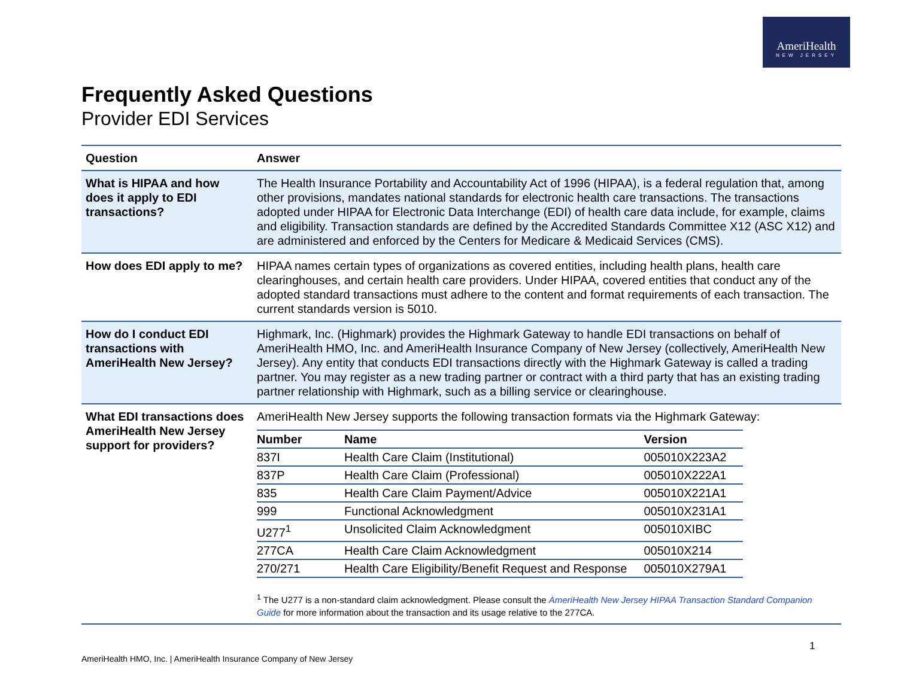AmeriHealth
NEW JERSEY
Frequently Asked Questions
Provider EDI Services
| Question | Answer |
| --- | --- |
| What is HIPAA and how does it apply to EDI transactions? | The Health Insurance Portability and Accountability Act of 1996 (HIPAA), is a federal regulation that, among other provisions, mandates national standards for electronic health care transactions. The transactions adopted under HIPAA for Electronic Data Interchange (EDI) of health care data include, for example, claims and eligibility. Transaction standards are defined by the Accredited Standards Committee X12 (ASC X12) and are administered and enforced by the Centers for Medicare & Medicaid Services (CMS). |
| How does EDI apply to me? | HIPAA names certain types of organizations as covered entities, including health plans, health care clearinghouses, and certain health care providers. Under HIPAA, covered entities that conduct any of the adopted standard transactions must adhere to the content and format requirements of each transaction. The current standards version is 5010. |
| How do I conduct EDI transactions with AmeriHealth New Jersey? | Highmark, Inc. (Highmark) provides the Highmark Gateway to handle EDI transactions on behalf of AmeriHealth HMO, Inc. and AmeriHealth Insurance Company of New Jersey (collectively, AmeriHealth New Jersey). Any entity that conducts EDI transactions directly with the Highmark Gateway is called a trading partner. You may register as a new trading partner or contract with a third party that has an existing trading partner relationship with Highmark, such as a billing service or clearinghouse. |
| What EDI transactions does AmeriHealth New Jersey support for providers? | AmeriHealth New Jersey supports the following transaction formats via the Highmark Gateway: / Number / Name / Version / / --- / --- / --- / / 837I / Health Care Claim (Institutional) / 005010X223A2 / / 837P / Health Care Claim (Professional) / 005010X222A1 / / 835 / Health Care Claim Payment/Advice / 005010X221A1 / / 999 / Functional Acknowledgment / 005010X231A1 / / U277<sup>1</sup> / Unsolicited Claim Acknowledgment / 005010XIBC / / 277CA / Health Care Claim Acknowledgment / 005010X214 / / 270/271 / Health Care Eligibility/Benefit Request and Response / 005010X279A1 / <sup>1</sup> The U277 is a non-standard claim acknowledgment. Please consult the AmeriHealth New Jersey HIPAA Transaction Standard Companion Guide for more information about the transaction and its usage relative to the 277CA. |
1
AmeriHealth HMO, Inc. | AmeriHealth Insurance Company of New Jersey